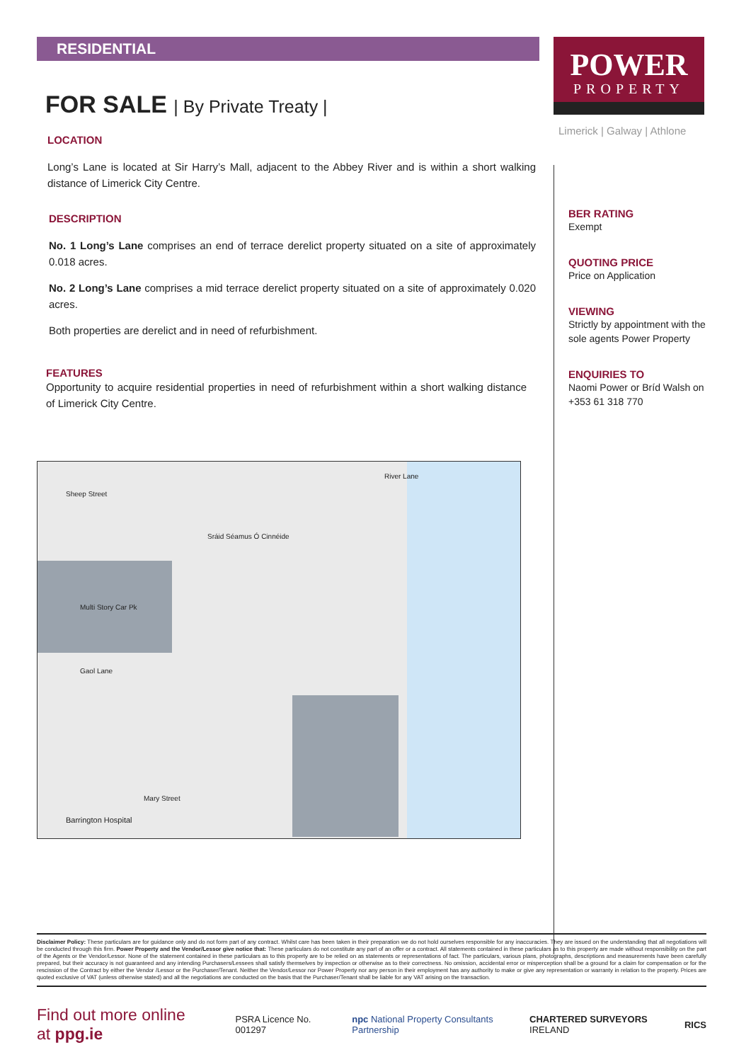RESIDENTIAL
FOR SALE | By Private Treaty |
LOCATION
Long’s Lane is located at Sir Harry’s Mall, adjacent to the Abbey River and is within a short walking distance of Limerick City Centre.
DESCRIPTION
No. 1 Long’s Lane comprises an end of terrace derelict property situated on a site of approximately 0.018 acres.
No. 2 Long’s Lane comprises a mid terrace derelict property situated on a site of approximately 0.020 acres.
Both properties are derelict and in need of refurbishment.
FEATURES
Opportunity to acquire residential properties in need of refurbishment within a short walking distance of Limerick City Centre.
Multi Story Car Pk
Gaol Lane
River Lane
Sráid Séamus Ó Cinnéide
Barrington Hospital
Mary Street
Sheep Street
POWER
PROPERTY
Limerick | Galway | Athlone
BER RATING
Exempt
QUOTING PRICE
Price on Application
VIEWING
Strictly by appointment with the sole agents Power Property
ENQUIRIES TO
Naomi Power or Bríd Walsh on +353 61 318 770
Disclaimer Policy: These particulars are for guidance only and do not form part of any contract. Whilst care has been taken in their preparation we do not hold ourselves responsible for any inaccuracies. They are issued on the understanding that all negotiations will be conducted through this firm. Power Property and the Vendor/Lessor give notice that: These particulars do not constitute any part of an offer or a contract. All statements contained in these particulars as to this property are made without responsibility on the part of the Agents or the Vendor/Lessor. None of the statement contained in these particulars as to this property are to be relied on as statements or representations of fact. The particulars, various plans, photographs, descriptions and measurements have been carefully prepared, but their accuracy is not guaranteed and any intending Purchasers/Lessees shall satisfy themselves by inspection or otherwise as to their correctness. No omission, accidental error or misperception shall be a ground for a claim for compensation or for the rescission of the Contract by either the Vendor /Lessor or the Purchaser/Tenant. Neither the Vendor/Lessor nor Power Property nor any person in their employment has any authority to make or give any representation or warranty in relation to the property. Prices are quoted exclusive of VAT (unless otherwise stated) and all the negotiations are conducted on the basis that the Purchaser/Tenant shall be liable for any VAT arising on the transaction.
Find out more online at ppg.ie PSRA Licence No. 001297 npc National Property Consultants Partnership CHARTERED SURVEYORS IRELAND RICS